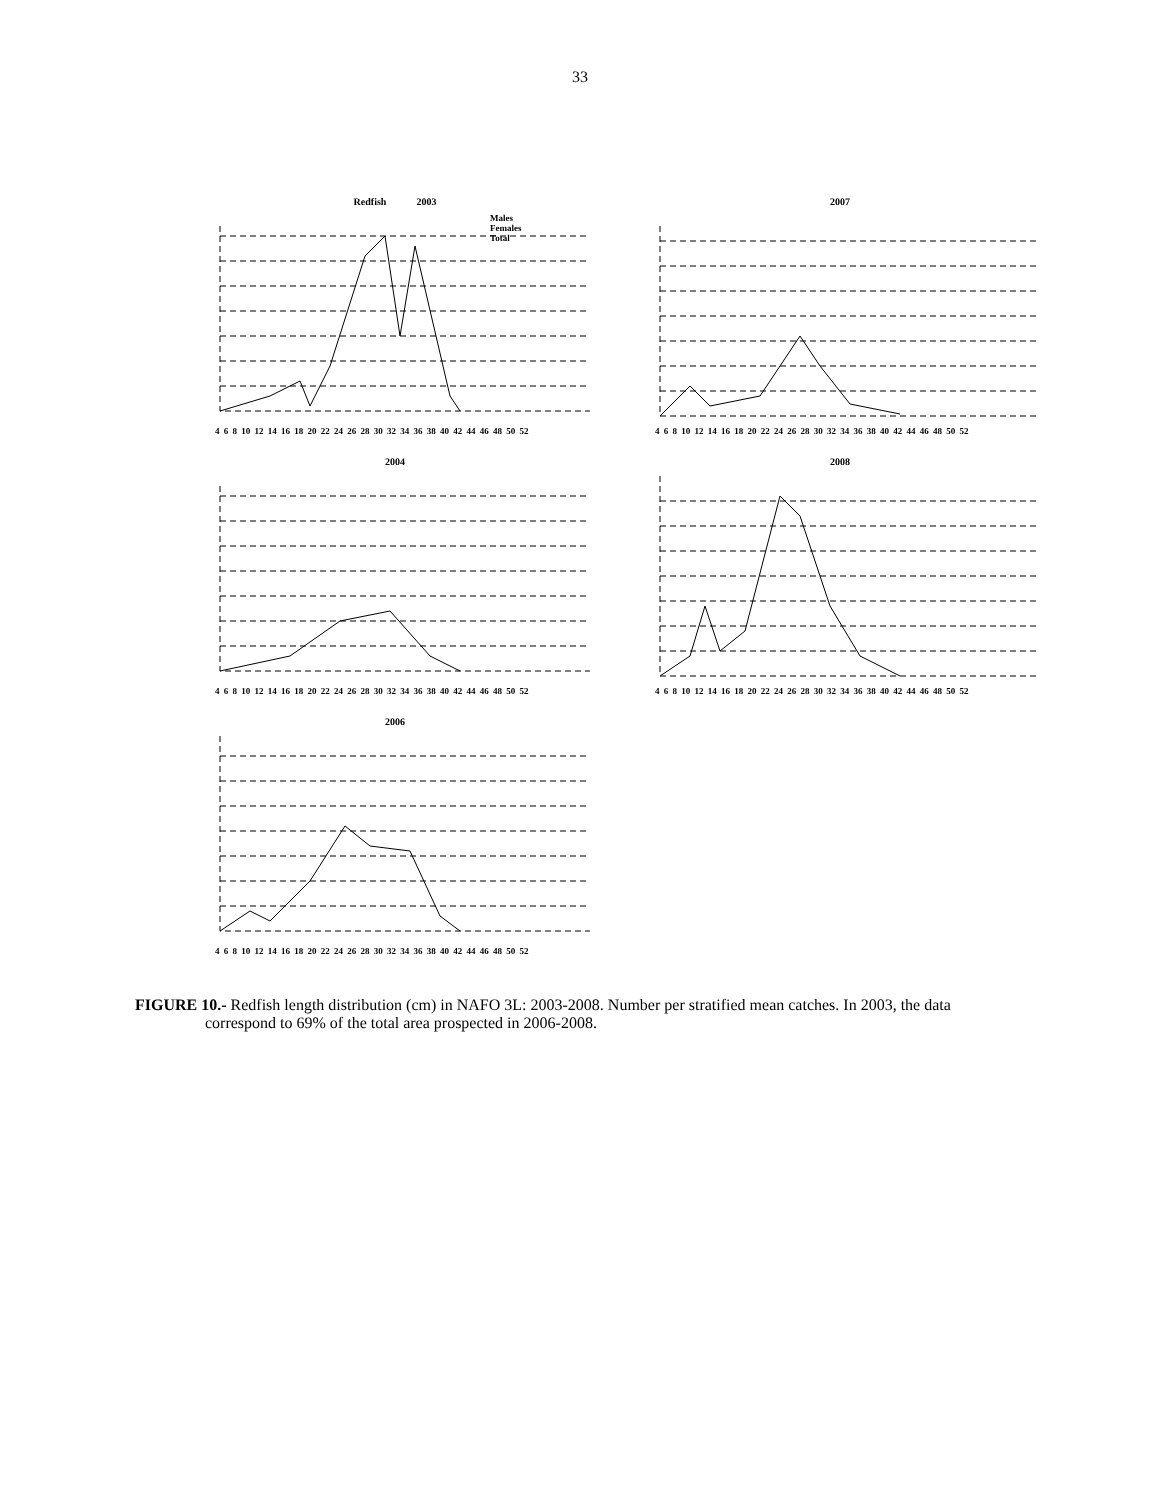33
Redfish 2003
Males
Females
Total
4 6 8 10 12 14 16 18 20 22 24 26 28 30 32 34 36 38 40 42 44 46 48 50 52
2007
4 6 8 10 12 14 16 18 20 22 24 26 28 30 32 34 36 38 40 42 44 46 48 50 52
2004
4 6 8 10 12 14 16 18 20 22 24 26 28 30 32 34 36 38 40 42 44 46 48 50 52
2008
4 6 8 10 12 14 16 18 20 22 24 26 28 30 32 34 36 38 40 42 44 46 48 50 52
2006
4 6 8 10 12 14 16 18 20 22 24 26 28 30 32 34 36 38 40 42 44 46 48 50 52
FIGURE 10.- Redfish length distribution (cm) in NAFO 3L: 2003-2008. Number per stratified mean catches. In 2003, the data correspond to 69% of the total area prospected in 2006-2008.